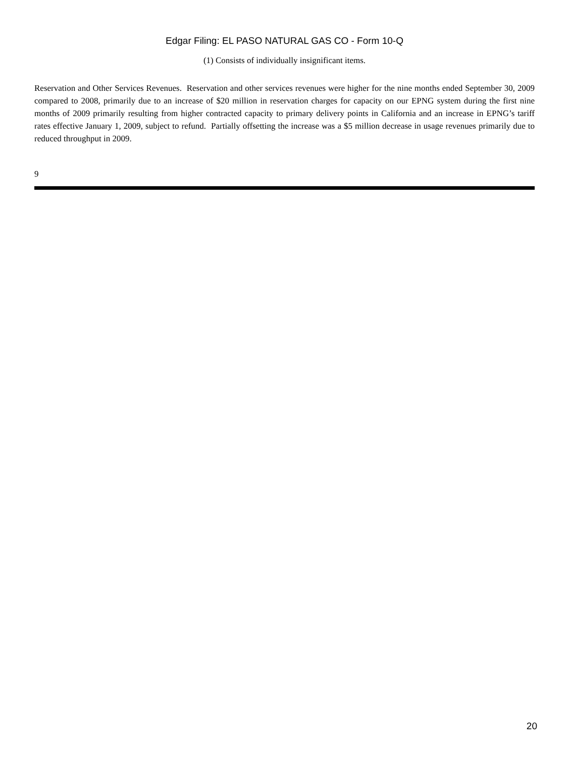Edgar Filing: EL PASO NATURAL GAS CO - Form 10-Q
(1) Consists of individually insignificant items.
Reservation and Other Services Revenues. Reservation and other services revenues were higher for the nine months ended September 30, 2009 compared to 2008, primarily due to an increase of $20 million in reservation charges for capacity on our EPNG system during the first nine months of 2009 primarily resulting from higher contracted capacity to primary delivery points in California and an increase in EPNG’s tariff rates effective January 1, 2009, subject to refund. Partially offsetting the increase was a $5 million decrease in usage revenues primarily due to reduced throughput in 2009.
9
20